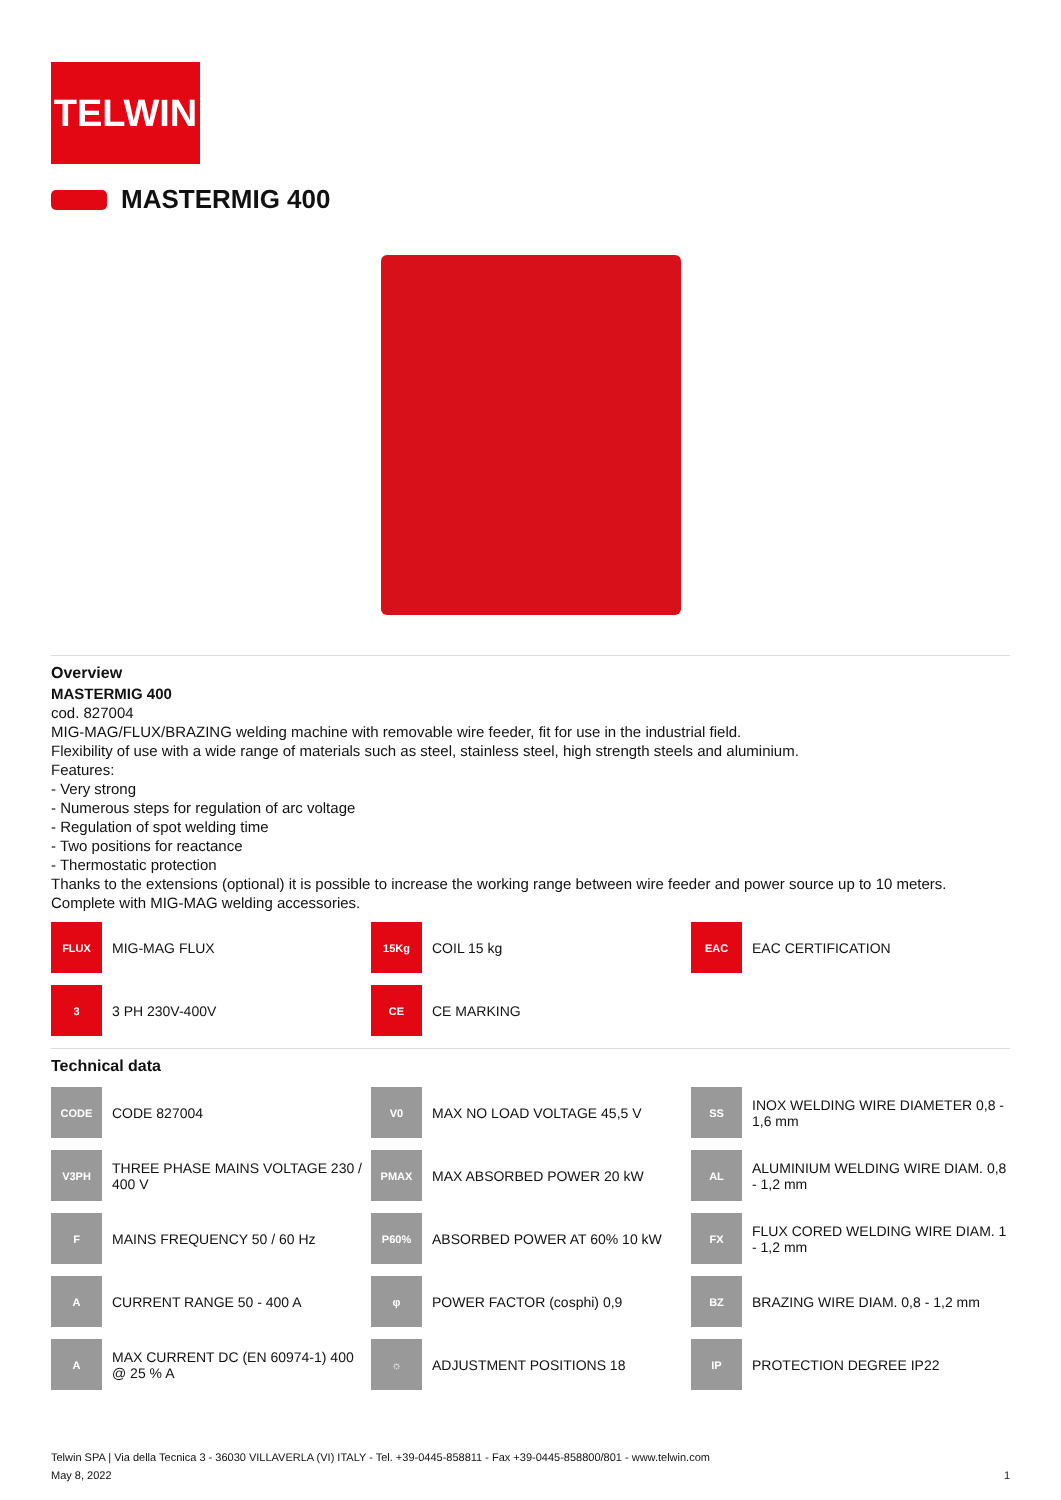TELWIN
MASTERMIG 400
Overview
MASTERMIG 400
cod. 827004
MIG-MAG/FLUX/BRAZING welding machine with removable wire feeder, fit for use in the industrial field.
Flexibility of use with a wide range of materials such as steel, stainless steel, high strength steels and aluminium.
Features:
- Very strong
- Numerous steps for regulation of arc voltage
- Regulation of spot welding time
- Two positions for reactance
- Thermostatic protection
Thanks to the extensions (optional) it is possible to increase the working range between wire feeder and power source up to 10 meters.
Complete with MIG-MAG welding accessories.
FLUX
MIG-MAG FLUX
15Kg
COIL 15 kg
EAC
EAC CERTIFICATION
3
3 PH 230V-400V
CE
CE MARKING
Technical data
CODE
CODE 827004
V0
MAX NO LOAD VOLTAGE 45,5 V
SS
INOX WELDING WIRE DIAMETER 0,8 - 1,6 mm
V3PH
THREE PHASE MAINS VOLTAGE 230 / 400 V
PMAX
MAX ABSORBED POWER 20 kW
AL
ALUMINIUM WELDING WIRE DIAM. 0,8 - 1,2 mm
F
MAINS FREQUENCY 50 / 60 Hz
P60%
ABSORBED POWER AT 60% 10 kW
FX
FLUX CORED WELDING WIRE DIAM. 1 - 1,2 mm
A
CURRENT RANGE 50 - 400 A
φ
POWER FACTOR (cosphi) 0,9
BZ
BRAZING WIRE DIAM. 0,8 - 1,2 mm
A
MAX CURRENT DC (EN 60974-1) 400 @ 25 % A
☼
ADJUSTMENT POSITIONS 18
IP
PROTECTION DEGREE IP22
Telwin SPA | Via della Tecnica 3 - 36030 VILLAVERLA (VI) ITALY - Tel. +39-0445-858811 - Fax +39-0445-858800/801 - www.telwin.com
May 8, 2022 1